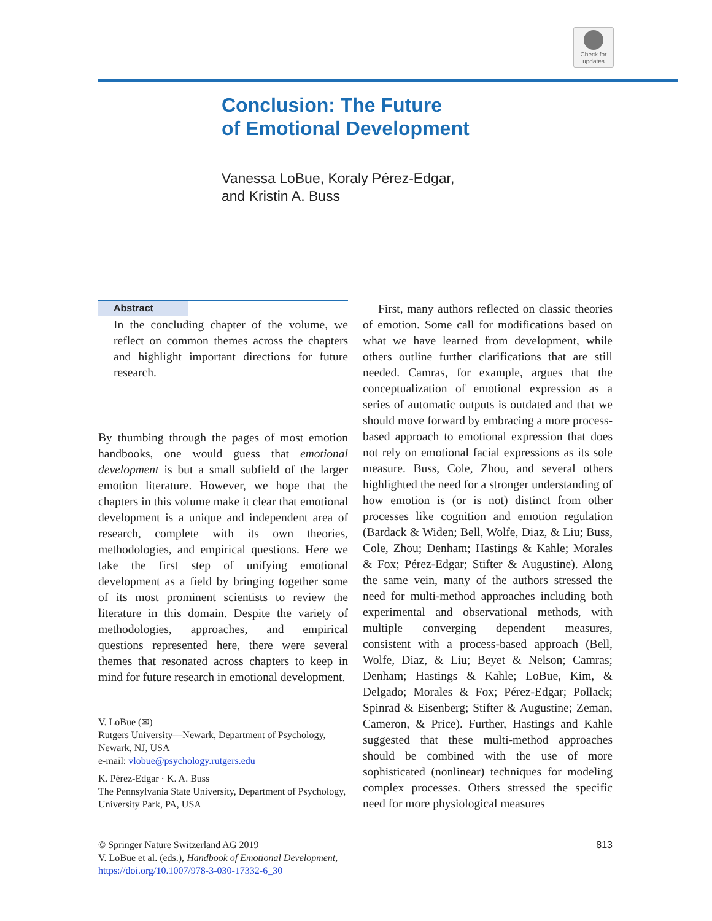Check for updates
Conclusion: The Future
of Emotional Development
Vanessa LoBue, Koraly Pérez-Edgar,
and Kristin A. Buss
Abstract
In the concluding chapter of the volume, we reflect on common themes across the chapters and highlight important directions for future research.
By thumbing through the pages of most emotion handbooks, one would guess that emotional development is but a small subfield of the larger emotion literature. However, we hope that the chapters in this volume make it clear that emotional development is a unique and independent area of research, complete with its own theories, methodologies, and empirical questions. Here we take the first step of unifying emotional development as a field by bringing together some of its most prominent scientists to review the literature in this domain. Despite the variety of methodologies, approaches, and empirical questions represented here, there were several themes that resonated across chapters to keep in mind for future research in emotional development.
V. LoBue (✉)
Rutgers University—Newark, Department of Psychology, Newark, NJ, USA
e-mail: vlobue@psychology.rutgers.edu
K. Pérez-Edgar · K. A. Buss
The Pennsylvania State University, Department of Psychology, University Park, PA, USA
First, many authors reflected on classic theories of emotion. Some call for modifications based on what we have learned from development, while others outline further clarifications that are still needed. Camras, for example, argues that the conceptualization of emotional expression as a series of automatic outputs is outdated and that we should move forward by embracing a more process-based approach to emotional expression that does not rely on emotional facial expressions as its sole measure. Buss, Cole, Zhou, and several others highlighted the need for a stronger understanding of how emotion is (or is not) distinct from other processes like cognition and emotion regulation (Bardack & Widen; Bell, Wolfe, Diaz, & Liu; Buss, Cole, Zhou; Denham; Hastings & Kahle; Morales & Fox; Pérez-Edgar; Stifter & Augustine). Along the same vein, many of the authors stressed the need for multi-method approaches including both experimental and observational methods, with multiple converging dependent measures, consistent with a process-based approach (Bell, Wolfe, Diaz, & Liu; Beyet & Nelson; Camras; Denham; Hastings & Kahle; LoBue, Kim, & Delgado; Morales & Fox; Pérez-Edgar; Pollack; Spinrad & Eisenberg; Stifter & Augustine; Zeman, Cameron, & Price). Further, Hastings and Kahle suggested that these multi-method approaches should be combined with the use of more sophisticated (nonlinear) techniques for modeling complex processes. Others stressed the specific need for more physiological measures
© Springer Nature Switzerland AG 2019
V. LoBue et al. (eds.), Handbook of Emotional Development,
https://doi.org/10.1007/978-3-030-17332-6_30
813